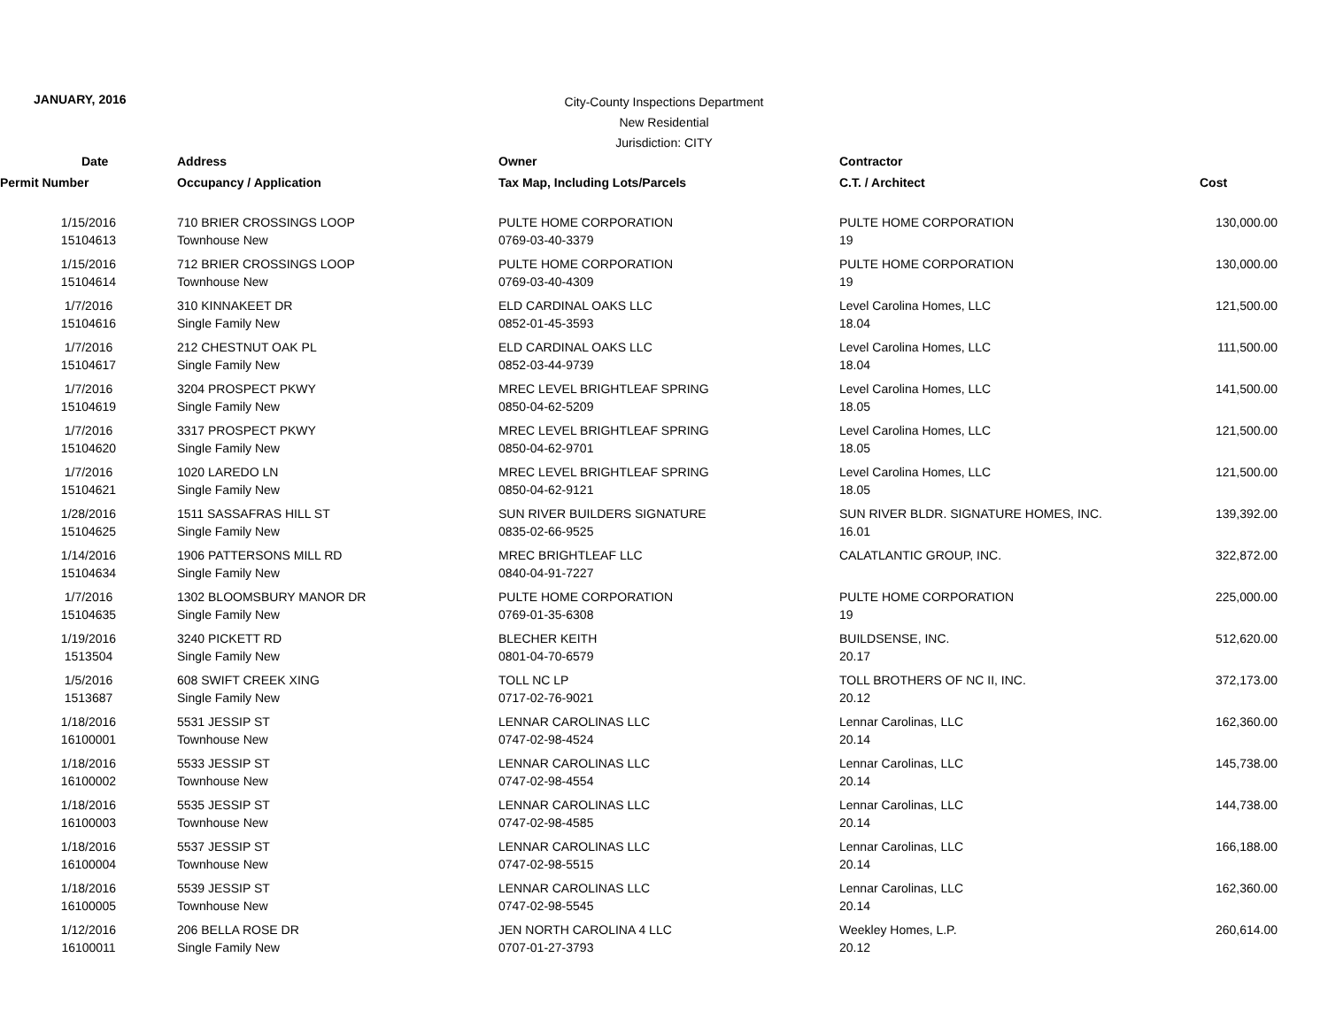JANUARY, 2016
City-County Inspections Department
New Residential
Jurisdiction: CITY
| Date | Address | Owner | Contractor | |
| --- | --- | --- | --- | --- |
| Permit Number | Occupancy / Application | Tax Map, Including Lots/Parcels | C.T. / Architect | Cost |
| 1/15/2016 | 710 BRIER CROSSINGS LOOP | PULTE HOME CORPORATION | PULTE HOME CORPORATION | 130,000.00 |
| 15104613 | Townhouse New | 0769-03-40-3379 | 19 | |
| 1/15/2016 | 712 BRIER CROSSINGS LOOP | PULTE HOME CORPORATION | PULTE HOME CORPORATION | 130,000.00 |
| 15104614 | Townhouse New | 0769-03-40-4309 | 19 | |
| 1/7/2016 | 310 KINNAKEET DR | ELD CARDINAL OAKS LLC | Level Carolina Homes, LLC | 121,500.00 |
| 15104616 | Single Family New | 0852-01-45-3593 | 18.04 | |
| 1/7/2016 | 212 CHESTNUT OAK PL | ELD CARDINAL OAKS LLC | Level Carolina Homes, LLC | 111,500.00 |
| 15104617 | Single Family New | 0852-03-44-9739 | 18.04 | |
| 1/7/2016 | 3204 PROSPECT PKWY | MREC LEVEL BRIGHTLEAF SPRING | Level Carolina Homes, LLC | 141,500.00 |
| 15104619 | Single Family New | 0850-04-62-5209 | 18.05 | |
| 1/7/2016 | 3317 PROSPECT PKWY | MREC LEVEL BRIGHTLEAF SPRING | Level Carolina Homes, LLC | 121,500.00 |
| 15104620 | Single Family New | 0850-04-62-9701 | 18.05 | |
| 1/7/2016 | 1020 LAREDO LN | MREC LEVEL BRIGHTLEAF SPRING | Level Carolina Homes, LLC | 121,500.00 |
| 15104621 | Single Family New | 0850-04-62-9121 | 18.05 | |
| 1/28/2016 | 1511 SASSAFRAS HILL ST | SUN RIVER BUILDERS SIGNATURE | SUN RIVER BLDR. SIGNATURE HOMES, INC. | 139,392.00 |
| 15104625 | Single Family New | 0835-02-66-9525 | 16.01 | |
| 1/14/2016 | 1906 PATTERSONS MILL RD | MREC BRIGHTLEAF LLC | CALATLANTIC GROUP, INC. | 322,872.00 |
| 15104634 | Single Family New | 0840-04-91-7227 | | |
| 1/7/2016 | 1302 BLOOMSBURY MANOR DR | PULTE HOME CORPORATION | PULTE HOME CORPORATION | 225,000.00 |
| 15104635 | Single Family New | 0769-01-35-6308 | 19 | |
| 1/19/2016 | 3240 PICKETT RD | BLECHER KEITH | BUILDSENSE, INC. | 512,620.00 |
| 1513504 | Single Family New | 0801-04-70-6579 | 20.17 | |
| 1/5/2016 | 608 SWIFT CREEK XING | TOLL NC LP | TOLL BROTHERS OF NC II, INC. | 372,173.00 |
| 1513687 | Single Family New | 0717-02-76-9021 | 20.12 | |
| 1/18/2016 | 5531 JESSIP ST | LENNAR CAROLINAS LLC | Lennar Carolinas, LLC | 162,360.00 |
| 16100001 | Townhouse New | 0747-02-98-4524 | 20.14 | |
| 1/18/2016 | 5533 JESSIP ST | LENNAR CAROLINAS LLC | Lennar Carolinas, LLC | 145,738.00 |
| 16100002 | Townhouse New | 0747-02-98-4554 | 20.14 | |
| 1/18/2016 | 5535 JESSIP ST | LENNAR CAROLINAS LLC | Lennar Carolinas, LLC | 144,738.00 |
| 16100003 | Townhouse New | 0747-02-98-4585 | 20.14 | |
| 1/18/2016 | 5537 JESSIP ST | LENNAR CAROLINAS LLC | Lennar Carolinas, LLC | 166,188.00 |
| 16100004 | Townhouse New | 0747-02-98-5515 | 20.14 | |
| 1/18/2016 | 5539 JESSIP ST | LENNAR CAROLINAS LLC | Lennar Carolinas, LLC | 162,360.00 |
| 16100005 | Townhouse New | 0747-02-98-5545 | 20.14 | |
| 1/12/2016 | 206 BELLA ROSE DR | JEN NORTH CAROLINA 4 LLC | Weekley Homes, L.P. | 260,614.00 |
| 16100011 | Single Family New | 0707-01-27-3793 | 20.12 | |